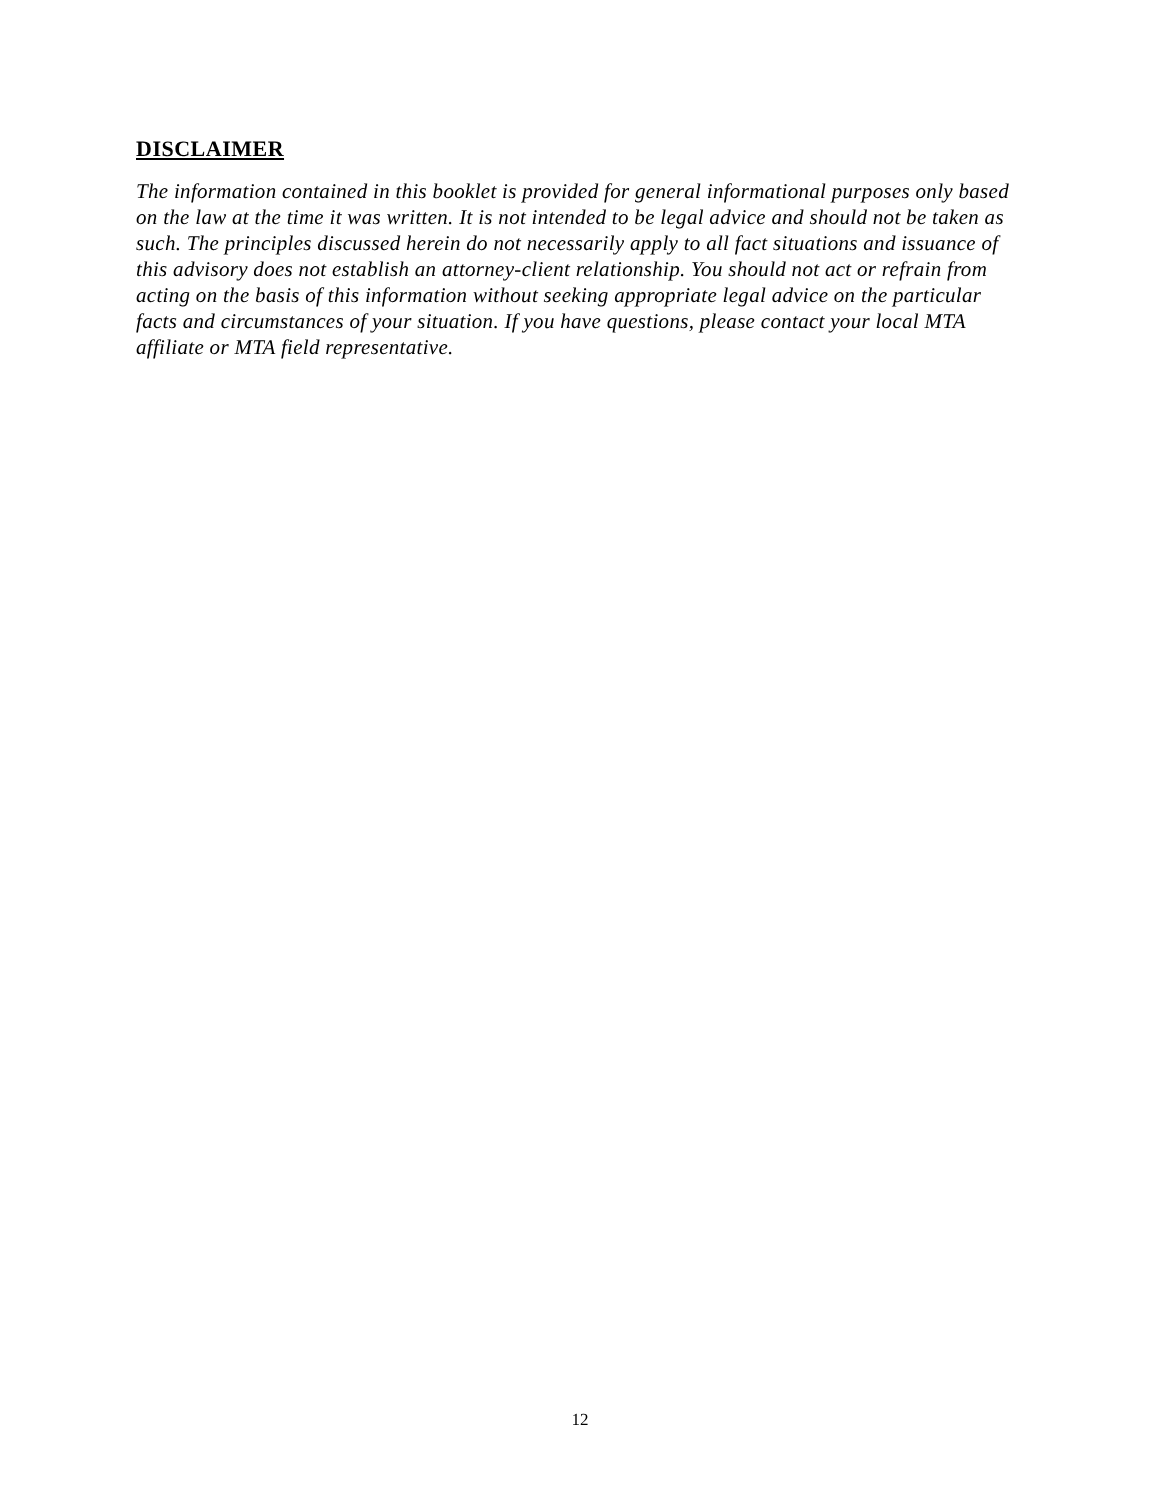DISCLAIMER
The information contained in this booklet is provided for general informational purposes only based on the law at the time it was written. It is not intended to be legal advice and should not be taken as such. The principles discussed herein do not necessarily apply to all fact situations and issuance of this advisory does not establish an attorney-client relationship. You should not act or refrain from acting on the basis of this information without seeking appropriate legal advice on the particular facts and circumstances of your situation. If you have questions, please contact your local MTA affiliate or MTA field representative.
12